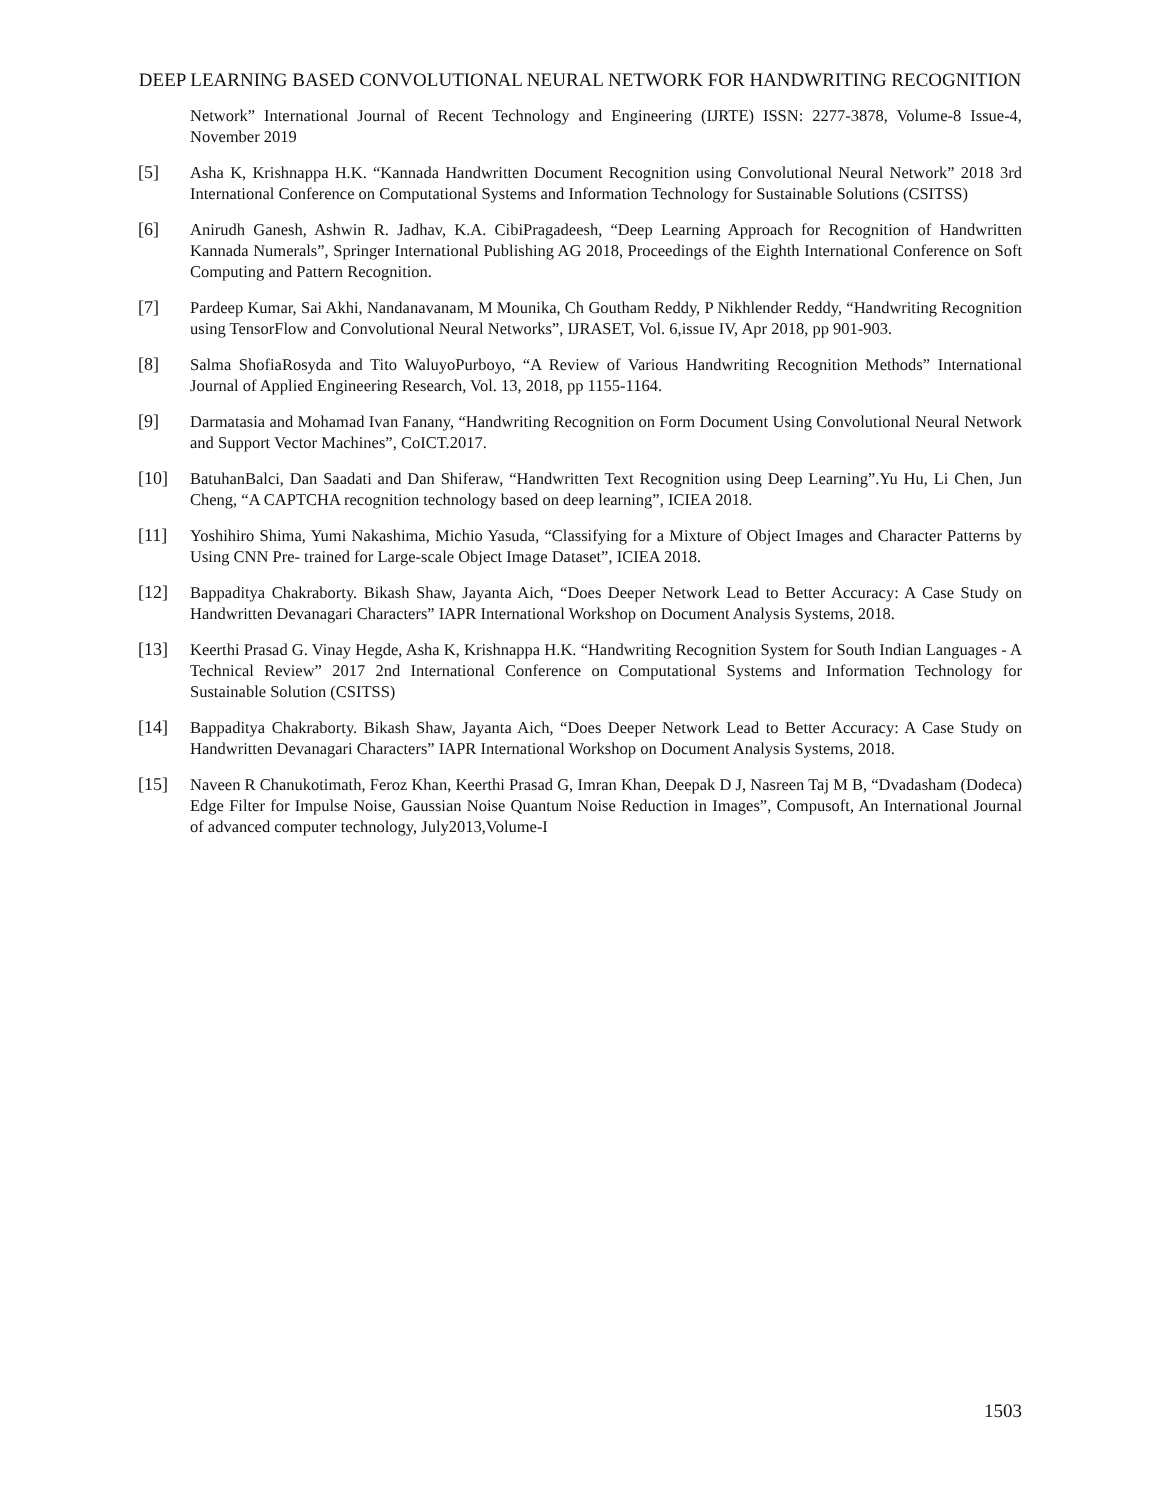DEEP LEARNING BASED CONVOLUTIONAL NEURAL NETWORK FOR HANDWRITING RECOGNITION
Network” International Journal of Recent Technology and Engineering (IJRTE) ISSN: 2277-3878, Volume-8 Issue-4, November 2019
[5] Asha K, Krishnappa H.K. “Kannada Handwritten Document Recognition using Convolutional Neural Network” 2018 3rd International Conference on Computational Systems and Information Technology for Sustainable Solutions (CSITSS)
[6] Anirudh Ganesh, Ashwin R. Jadhav, K.A. CibiPragadeesh, “Deep Learning Approach for Recognition of Handwritten Kannada Numerals”, Springer International Publishing AG 2018, Proceedings of the Eighth International Conference on Soft Computing and Pattern Recognition.
[7] Pardeep Kumar, Sai Akhi, Nandanavanam, M Mounika, Ch Goutham Reddy, P Nikhlender Reddy, “Handwriting Recognition using TensorFlow and Convolutional Neural Networks”, IJRASET, Vol. 6,issue IV, Apr 2018, pp 901-903.
[8] Salma ShofiaRosyda and Tito WaluyoPurboyo, “A Review of Various Handwriting Recognition Methods” International Journal of Applied Engineering Research, Vol. 13, 2018, pp 1155-1164.
[9] Darmatasia and Mohamad Ivan Fanany, “Handwriting Recognition on Form Document Using Convolutional Neural Network and Support Vector Machines”, CoICT.2017.
[10] BatuhanBalci, Dan Saadati and Dan Shiferaw, “Handwritten Text Recognition using Deep Learning”.Yu Hu, Li Chen, Jun Cheng, “A CAPTCHA recognition technology based on deep learning”, ICIEA 2018.
[11] Yoshihiro Shima, Yumi Nakashima, Michio Yasuda, “Classifying for a Mixture of Object Images and Character Patterns by Using CNN Pre- trained for Large-scale Object Image Dataset”, ICIEA 2018.
[12] Bappaditya Chakraborty. Bikash Shaw, Jayanta Aich, “Does Deeper Network Lead to Better Accuracy: A Case Study on Handwritten Devanagari Characters” IAPR International Workshop on Document Analysis Systems, 2018.
[13] Keerthi Prasad G. Vinay Hegde, Asha K, Krishnappa H.K. “Handwriting Recognition System for South Indian Languages - A Technical Review” 2017 2nd International Conference on Computational Systems and Information Technology for Sustainable Solution (CSITSS)
[14] Bappaditya Chakraborty. Bikash Shaw, Jayanta Aich, “Does Deeper Network Lead to Better Accuracy: A Case Study on Handwritten Devanagari Characters” IAPR International Workshop on Document Analysis Systems, 2018.
[15] Naveen R Chanukotimath, Feroz Khan, Keerthi Prasad G, Imran Khan, Deepak D J, Nasreen Taj M B, “Dvadasham (Dodeca) Edge Filter for Impulse Noise, Gaussian Noise Quantum Noise Reduction in Images”, Compusoft, An International Journal of advanced computer technology, July2013,Volume-I
1503